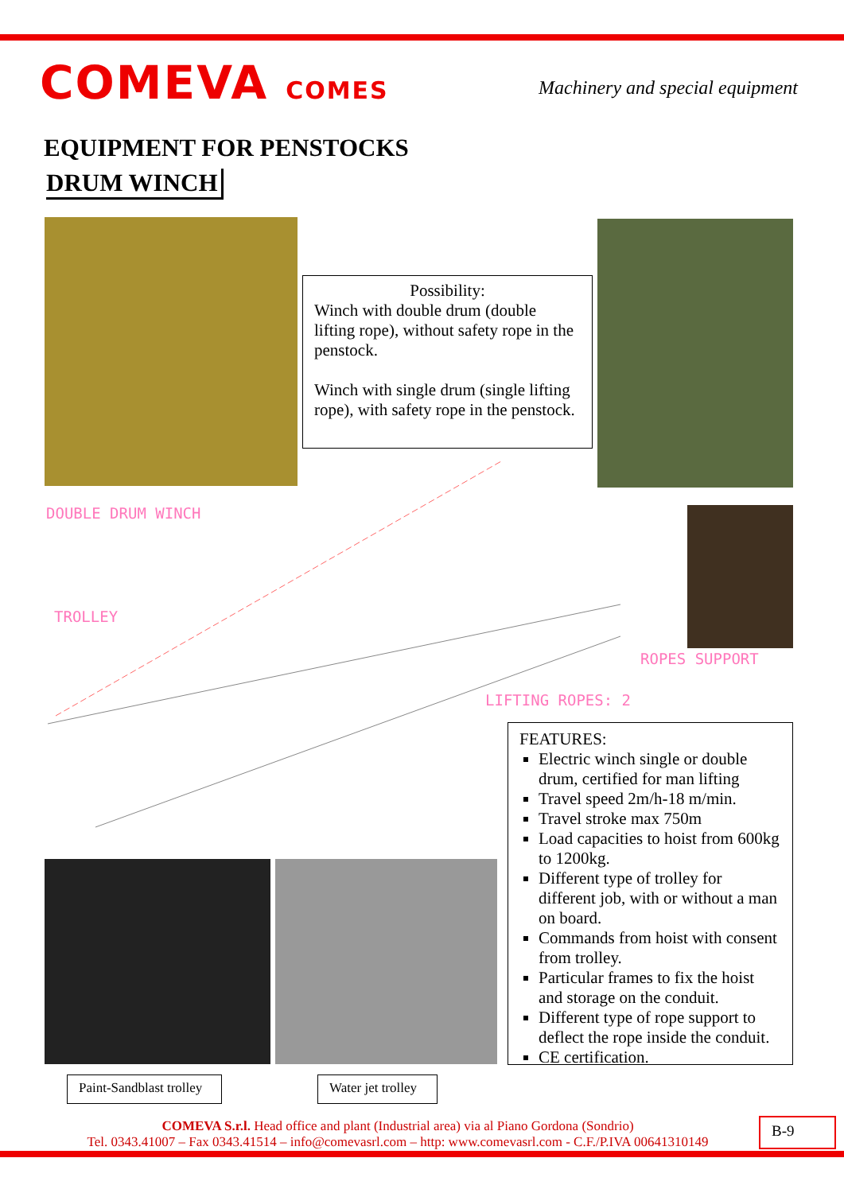COMEVA COMES
Machinery and special equipment
EQUIPMENT FOR PENSTOCKS
DRUM WINCH
Possibility:
Winch with double drum (double lifting rope), without safety rope in the penstock.
Winch with single drum (single lifting rope), with safety rope in the penstock.
DOUBLE DRUM WINCH
TROLLEY
ROPES SUPPORT
LIFTING ROPES: 2
FEATURES:
Electric winch single or double drum, certified for man lifting
Travel speed 2m/h-18 m/min.
Travel stroke max 750m
Load capacities to hoist from 600kg to 1200kg.
Different type of trolley for different job, with or without a man on board.
Commands from hoist with consent from trolley.
Particular frames to fix the hoist and storage on the conduit.
Different type of rope support to deflect the rope inside the conduit.
CE certification.
Paint-Sandblast trolley
Water jet trolley
COMEVA S.r.l. Head office and plant (Industrial area) via al Piano Gordona (Sondrio)
Tel. 0343.41007 – Fax 0343.41514 – info@comevasrl.com – http: www.comevasrl.com - C.F./P.IVA 00641310149
B-9